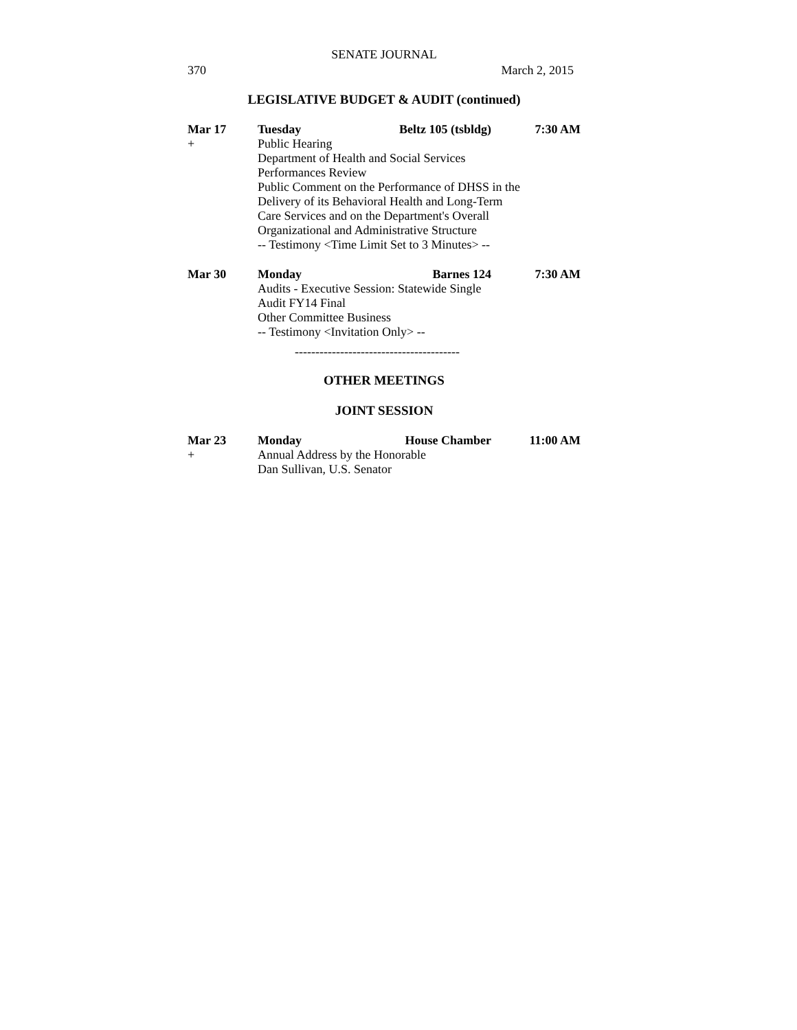SENATE JOURNAL
370 March 2, 2015
LEGISLATIVE BUDGET & AUDIT (continued)
Mar 17
Tuesday
Beltz 105 (tsbldg)
7:30 AM
+
Public Hearing
Department of Health and Social Services
Performances Review
Public Comment on the Performance of DHSS in the
Delivery of its Behavioral Health and Long-Term
Care Services and on the Department's Overall
Organizational and Administrative Structure
-- Testimony <Time Limit Set to 3 Minutes> --
Mar 30
Monday
Barnes 124
7:30 AM
Audits - Executive Session: Statewide Single
Audit FY14 Final
Other Committee Business
-- Testimony <Invitation Only> --
----------------------------------------
OTHER MEETINGS
JOINT SESSION
Mar 23
Monday
House Chamber
11:00 AM
+
Annual Address by the Honorable
Dan Sullivan, U.S. Senator